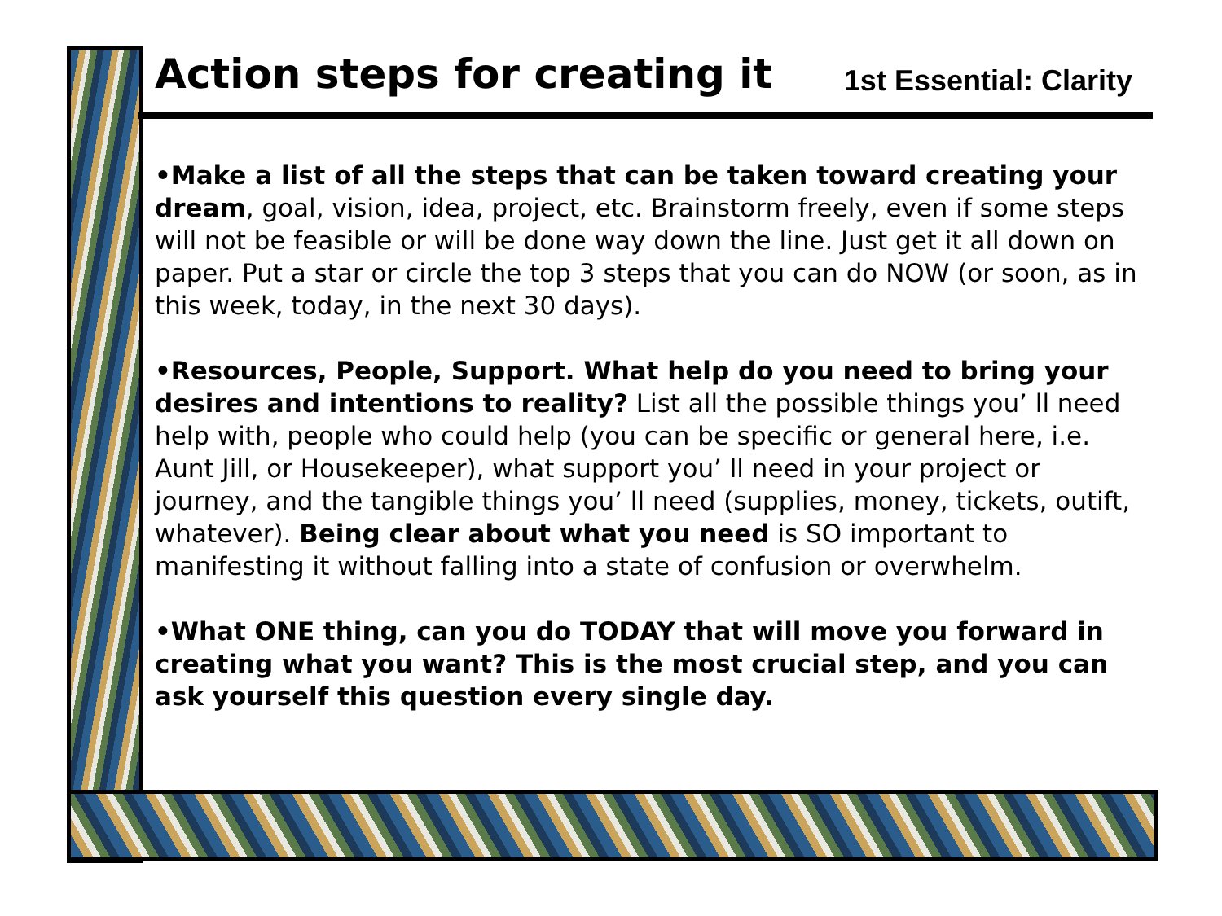Action steps for creating it
1st Essential: Clarity
•Make a list of all the steps that can be taken toward creating your dream, goal, vision, idea, project, etc. Brainstorm freely, even if some steps will not be feasible or will be done way down the line. Just get it all down on paper. Put a star or circle the top 3 steps that you can do NOW (or soon, as in this week, today, in the next 30 days).
•Resources, People, Support. What help do you need to bring your desires and intentions to reality? List all the possible things you’ ll need help with, people who could help (you can be specific or general here, i.e. Aunt Jill, or Housekeeper), what support you’ ll need in your project or journey, and the tangible things you’ ll need (supplies, money, tickets, outift, whatever). Being clear about what you need is SO important to manifesting it without falling into a state of confusion or overwhelm.
•What ONE thing, can you do TODAY that will move you forward in creating what you want? This is the most crucial step, and you can ask yourself this question every single day.